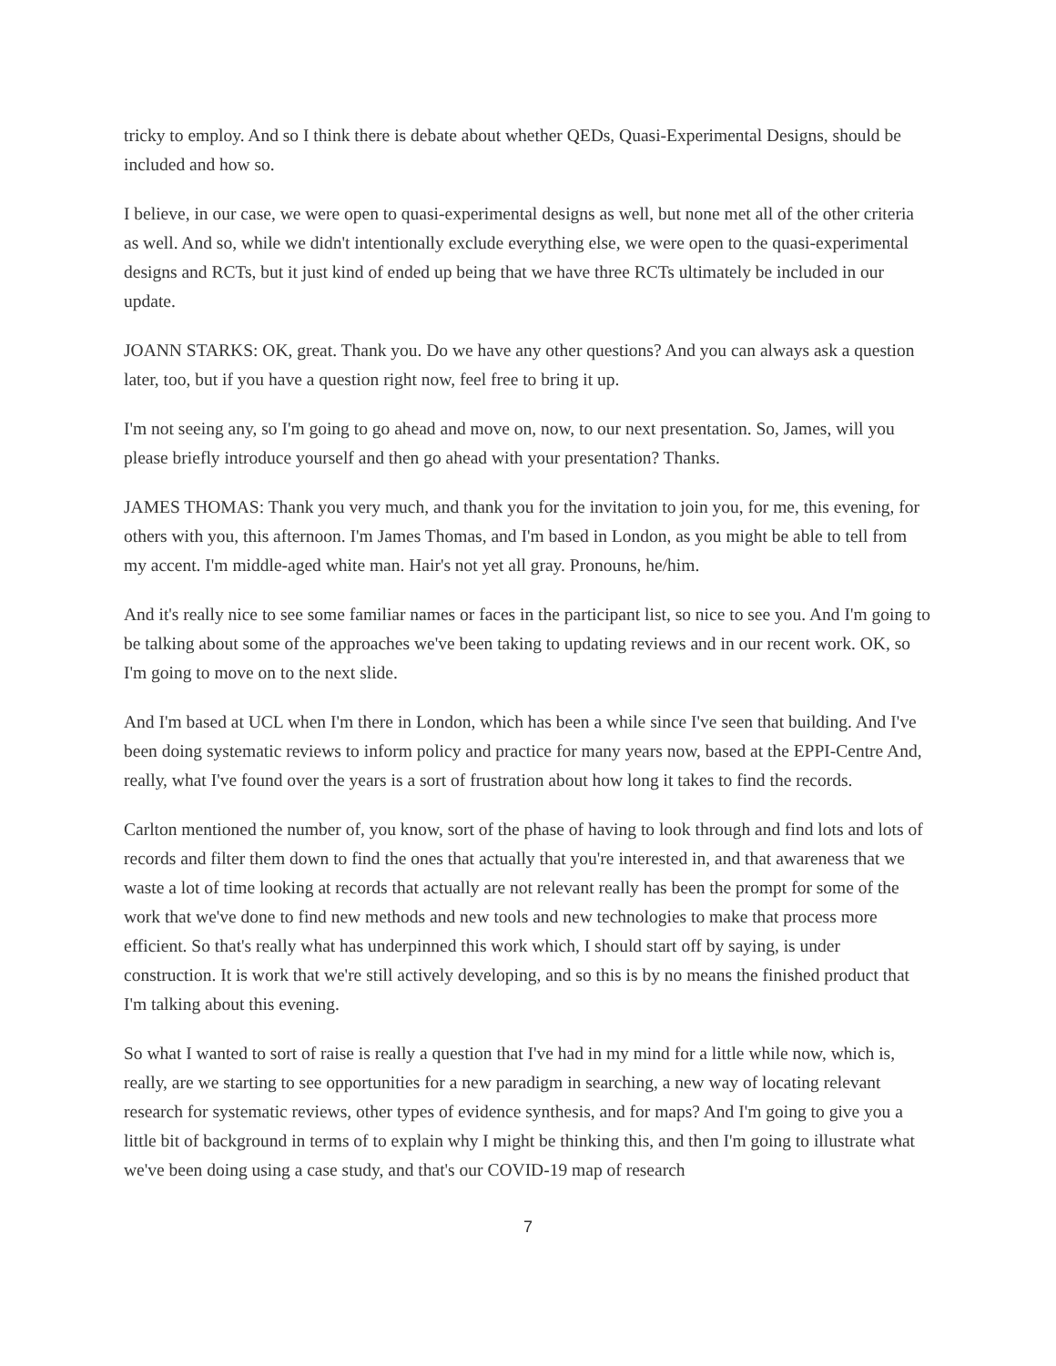tricky to employ. And so I think there is debate about whether QEDs, Quasi-Experimental Designs, should be included and how so.
I believe, in our case, we were open to quasi-experimental designs as well, but none met all of the other criteria as well. And so, while we didn't intentionally exclude everything else, we were open to the quasi-experimental designs and RCTs, but it just kind of ended up being that we have three RCTs ultimately be included in our update.
JOANN STARKS: OK, great. Thank you. Do we have any other questions? And you can always ask a question later, too, but if you have a question right now, feel free to bring it up.
I'm not seeing any, so I'm going to go ahead and move on, now, to our next presentation. So, James, will you please briefly introduce yourself and then go ahead with your presentation? Thanks.
JAMES THOMAS: Thank you very much, and thank you for the invitation to join you, for me, this evening, for others with you, this afternoon. I'm James Thomas, and I'm based in London, as you might be able to tell from my accent. I'm middle-aged white man. Hair's not yet all gray. Pronouns, he/him.
And it's really nice to see some familiar names or faces in the participant list, so nice to see you. And I'm going to be talking about some of the approaches we've been taking to updating reviews and in our recent work. OK, so I'm going to move on to the next slide.
And I'm based at UCL when I'm there in London, which has been a while since I've seen that building. And I've been doing systematic reviews to inform policy and practice for many years now, based at the EPPI-Centre And, really, what I've found over the years is a sort of frustration about how long it takes to find the records.
Carlton mentioned the number of, you know, sort of the phase of having to look through and find lots and lots of records and filter them down to find the ones that actually that you're interested in, and that awareness that we waste a lot of time looking at records that actually are not relevant really has been the prompt for some of the work that we've done to find new methods and new tools and new technologies to make that process more efficient. So that's really what has underpinned this work which, I should start off by saying, is under construction. It is work that we're still actively developing, and so this is by no means the finished product that I'm talking about this evening.
So what I wanted to sort of raise is really a question that I've had in my mind for a little while now, which is, really, are we starting to see opportunities for a new paradigm in searching, a new way of locating relevant research for systematic reviews, other types of evidence synthesis, and for maps? And I'm going to give you a little bit of background in terms of to explain why I might be thinking this, and then I'm going to illustrate what we've been doing using a case study, and that's our COVID-19 map of research
7